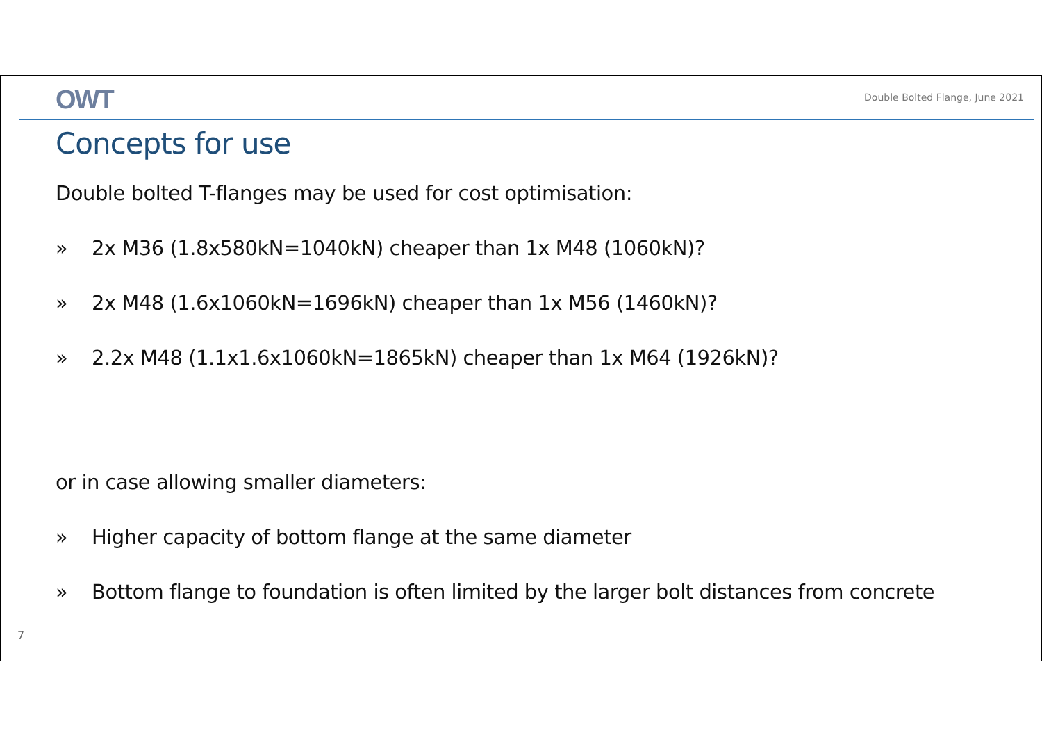OWT
Double Bolted Flange, June 2021
Concepts for use
Double bolted T-flanges may be used for cost optimisation:
» 2x M36 (1.8x580kN=1040kN) cheaper than 1x M48 (1060kN)?
» 2x M48 (1.6x1060kN=1696kN) cheaper than 1x M56 (1460kN)?
» 2.2x M48 (1.1x1.6x1060kN=1865kN) cheaper than 1x M64 (1926kN)?
or in case allowing smaller diameters:
» Higher capacity of bottom flange at the same diameter
» Bottom flange to foundation is often limited by the larger bolt distances from concrete
7